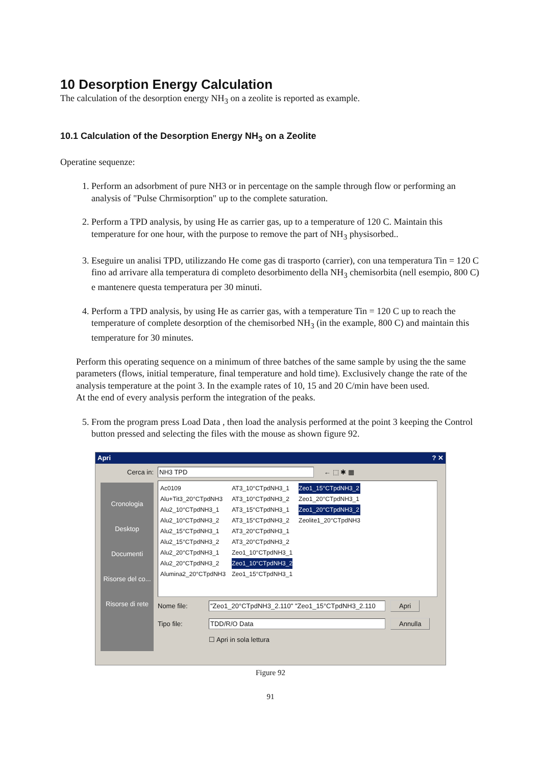10 Desorption Energy Calculation
The calculation of the desorption energy NH<sub>3</sub> on a zeolite is reported as example.
10.1 Calculation of the Desorption Energy NH<sub>3</sub> on a Zeolite
Operatine sequenze:
1. Perform an adsorbment of pure NH3 or in percentage on the sample through flow or performing an analysis of "Pulse Chrmisorption" up to the complete saturation.
2. Perform a TPD analysis, by using He as carrier gas, up to a temperature of 120 C. Maintain this temperature for one hour, with the purpose to remove the part of NH<sub>3</sub> physisorbed..
3. Eseguire un analisi TPD, utilizzando He come gas di trasporto (carrier), con una temperatura Tin = 120 C fino ad arrivare alla temperatura di completo desorbimento della NH<sub>3</sub> chemisorbita (nell esempio, 800 C) e mantenere questa temperatura per 30 minuti.
4. Perform a TPD analysis, by using He as carrier gas, with a temperature Tin = 120 C up to reach the temperature of complete desorption of the chemisorbed NH<sub>3</sub> (in the example, 800 C) and maintain this temperature for 30 minutes.
Perform this operating sequence on a minimum of three batches of the same sample by using the the same parameters (flows, initial temperature, final temperature and hold time). Exclusively change the rate of the analysis temperature at the point 3. In the example rates of 10, 15 and 20 C/min have been used.
At the end of every analysis perform the integration of the peaks.
5. From the program press Load Data , then load the analysis performed at the point 3 keeping the Control button pressed and selecting the files with the mouse as shown figure 92.
Apri ? ✕
Cerca in: NH3 TPD ← ⬚ ✱ ▦
Cronologia
Desktop
Documenti
Risorse del co...
Risorse di rete
Ac0109
Alu+Tit3_20°CTpdNH3
Alu2_10°CTpdNH3_1
Alu2_10°CTpdNH3_2
Alu2_15°CTpdNH3_1
Alu2_15°CTpdNH3_2
Alu2_20°CTpdNH3_1
Alu2_20°CTpdNH3_2
Alumina2_20°CTpdNH3
AT3_10°CTpdNH3_1
AT3_10°CTpdNH3_2
AT3_15°CTpdNH3_1
AT3_15°CTpdNH3_2
AT3_20°CTpdNH3_1
AT3_20°CTpdNH3_2
Zeo1_10°CTpdNH3_1
Zeo1_10°CTpdNH3_2
Zeo1_15°CTpdNH3_1
Zeo1_15°CTpdNH3_2
Zeo1_20°CTpdNH3_1
Zeo1_20°CTpdNH3_2
Zeolite1_20°CTpdNH3
Nome file: "Zeo1_20°CTpdNH3_2.110" "Zeo1_15°CTpdNH3_2.110 Apri
Tipo file: TDD/R/O Data Annulla
☐ Apri in sola lettura
Figure 92
91